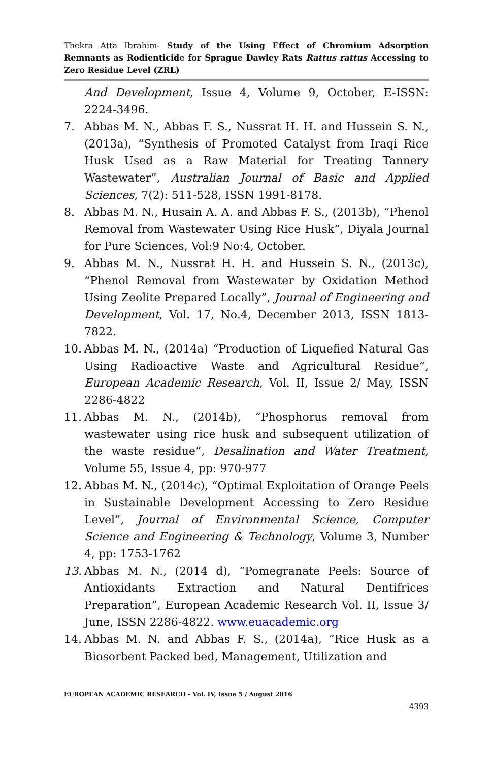Thekra Atta Ibrahim- Study of the Using Effect of Chromium Adsorption Remnants as Rodienticide for Sprague Dawley Rats Rattus rattus Accessing to Zero Residue Level (ZRL)
And Development, Issue 4, Volume 9, October, E-ISSN: 2224-3496.
7. Abbas M. N., Abbas F. S., Nussrat H. H. and Hussein S. N., (2013a), “Synthesis of Promoted Catalyst from Iraqi Rice Husk Used as a Raw Material for Treating Tannery Wastewater”, Australian Journal of Basic and Applied Sciences, 7(2): 511-528, ISSN 1991-8178.
8. Abbas M. N., Husain A. A. and Abbas F. S., (2013b), “Phenol Removal from Wastewater Using Rice Husk”, Diyala Journal for Pure Sciences, Vol:9 No:4, October.
9. Abbas M. N., Nussrat H. H. and Hussein S. N., (2013c), “Phenol Removal from Wastewater by Oxidation Method Using Zeolite Prepared Locally”, Journal of Engineering and Development, Vol. 17, No.4, December 2013, ISSN 1813- 7822.
10. Abbas M. N., (2014a) “Production of Liquefied Natural Gas Using Radioactive Waste and Agricultural Residue”, European Academic Research, Vol. II, Issue 2/ May, ISSN 2286-4822
11. Abbas M. N., (2014b), “Phosphorus removal from wastewater using rice husk and subsequent utilization of the waste residue”, Desalination and Water Treatment, Volume 55, Issue 4, pp: 970-977
12. Abbas M. N., (2014c), “Optimal Exploitation of Orange Peels in Sustainable Development Accessing to Zero Residue Level”, Journal of Environmental Science, Computer Science and Engineering & Technology, Volume 3, Number 4, pp: 1753-1762
13. Abbas M. N., (2014 d), “Pomegranate Peels: Source of Antioxidants Extraction and Natural Dentifrices Preparation”, European Academic Research Vol. II, Issue 3/ June, ISSN 2286-4822. www.euacademic.org
14. Abbas M. N. and Abbas F. S., (2014a), “Rice Husk as a Biosorbent Packed bed, Management, Utilization and
EUROPEAN ACADEMIC RESEARCH - Vol. IV, Issue 5 / August 2016
4393